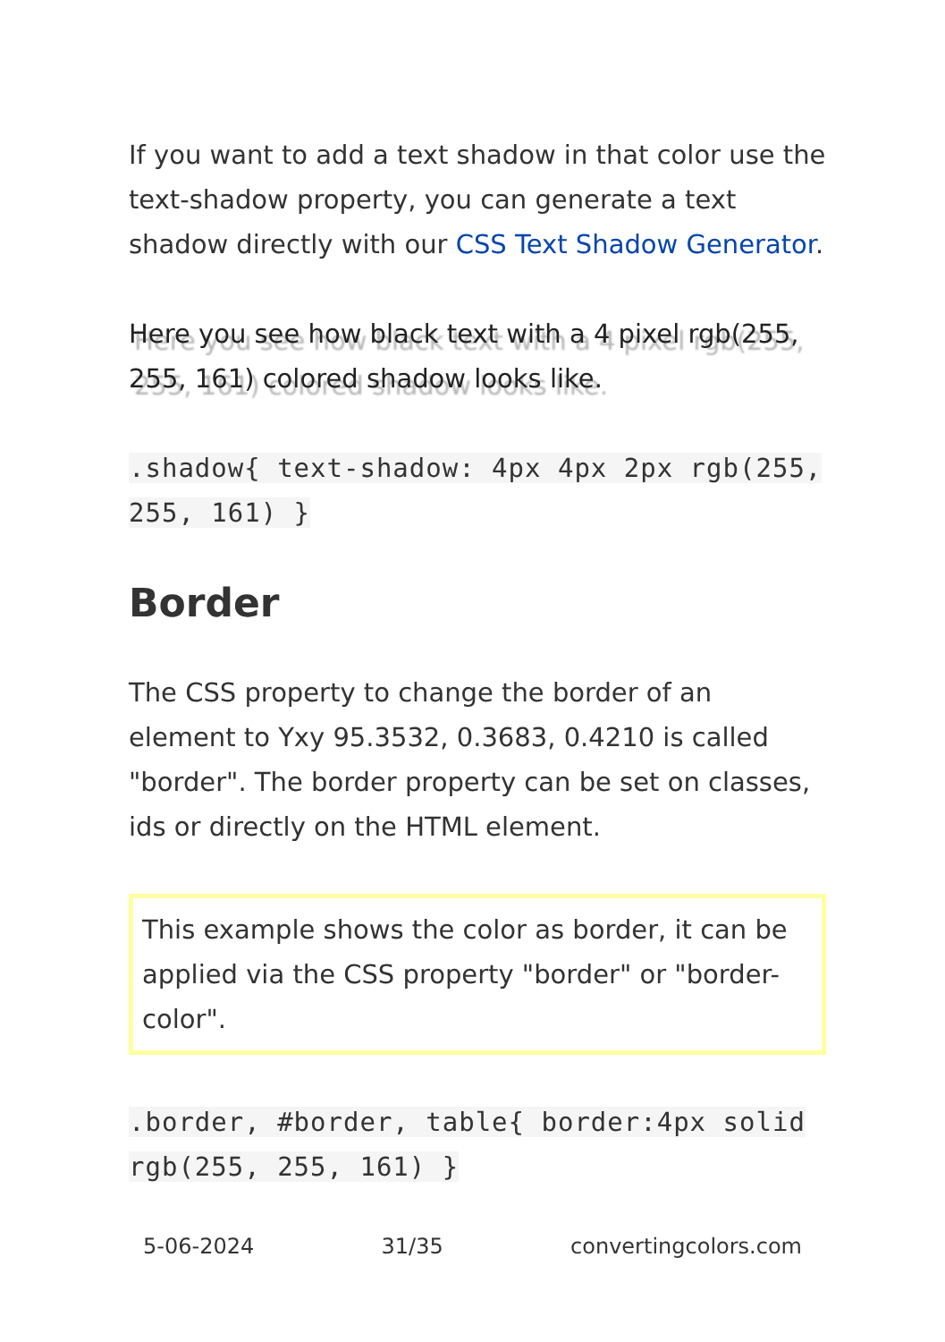If you want to add a text shadow in that color use the text-shadow property, you can generate a text shadow directly with our CSS Text Shadow Generator.
Here you see how black text with a 4 pixel rgb(255, 255, 161) colored shadow looks like.
.shadow{ text-shadow: 4px 4px 2px rgb(255, 255, 161) }
Border
The CSS property to change the border of an element to Yxy 95.3532, 0.3683, 0.4210 is called "border". The border property can be set on classes, ids or directly on the HTML element.
This example shows the color as border, it can be applied via the CSS property "border" or "border-color".
.border, #border, table{ border:4px solid rgb(255, 255, 161) }
5-06-2024 31/35 convertingcolors.com